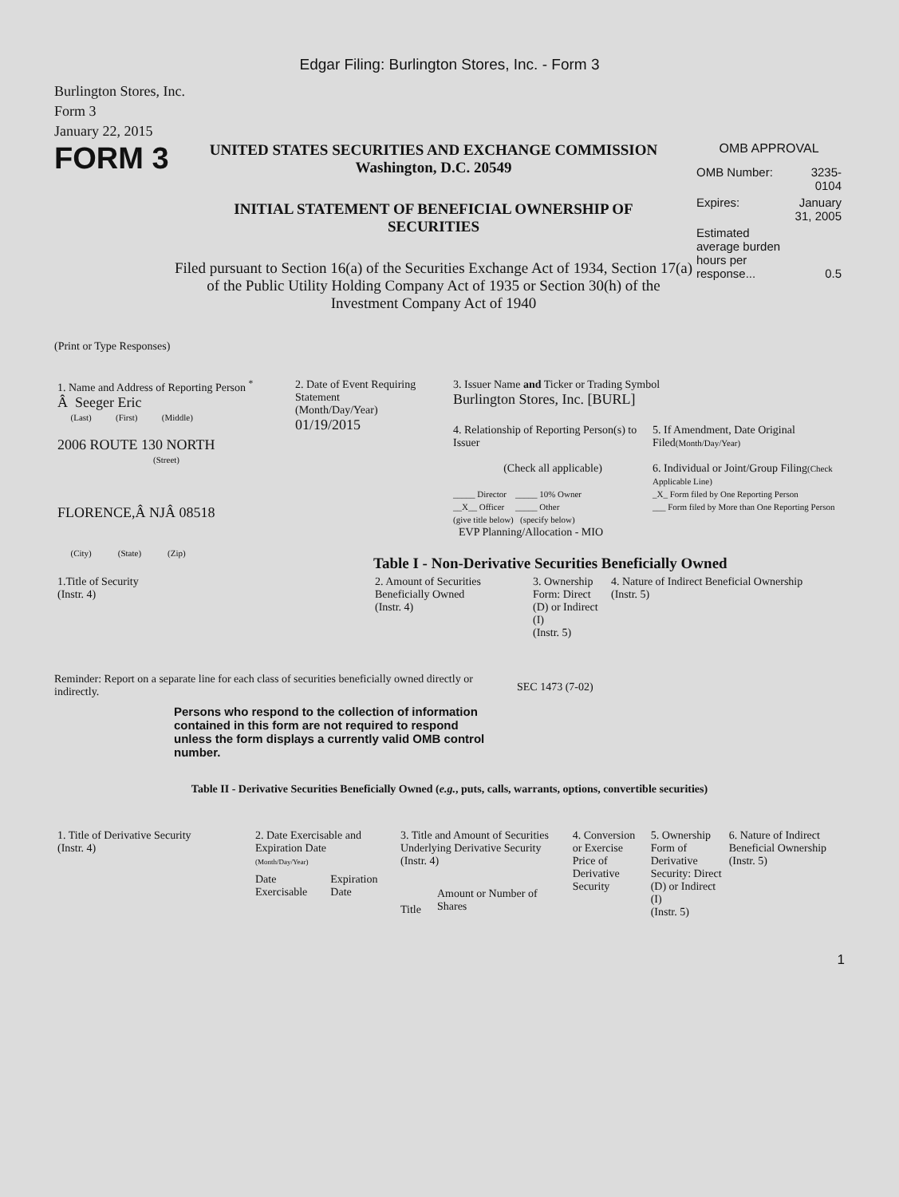Edgar Filing: Burlington Stores, Inc. - Form 3
Burlington Stores, Inc.
Form 3
January 22, 2015
FORM 3
UNITED STATES SECURITIES AND EXCHANGE COMMISSION
Washington, D.C. 20549
INITIAL STATEMENT OF BENEFICIAL OWNERSHIP OF
SECURITIES
Filed pursuant to Section 16(a) of the Securities Exchange Act of 1934, Section 17(a) of the Public Utility Holding Company Act of 1935 or Section 30(h) of the Investment Company Act of 1940
OMB APPROVAL
| OMB Number: | 3235-0104 |
| Expires: | January 31, 2005 |
| Estimated average burden hours per response... | 0.5 |
(Print or Type Responses)
| 1. Name and Address of Reporting Person <sup>*</sup> Â Seeger Eric (Last) (First) (Middle) 2006 ROUTE 130 NORTH (Street) FLORENCE,Â NJÂ 08518 (City) (State) (Zip) | 2. Date of Event Requiring Statement (Month/Day/Year) 01/19/2015 | 3. Issuer Name and Ticker or Trading Symbol Burlington Stores, Inc. [BURL] 4. Relationship of Reporting Person(s) to Issuer (Check all applicable) _____ Director _____ 10% Owner __X__ Officer _____ Other (give title below) (specify below) EVP Planning/Allocation - MIO 5. If Amendment, Date Original Filed (Month/Day/Year) 6. Individual or Joint/Group Filing (Check Applicable Line) _X_ Form filed by One Reporting Person ___ Form filed by More than One Reporting Person Table I - Non-Derivative Securities Beneficially Owned |
| 1.Title of Security (Instr. 4) | 2. Amount of Securities Beneficially Owned (Instr. 4) | 3. Ownership Form: Direct (D) or Indirect (I) (Instr. 5) | 4. Nature of Indirect Beneficial Ownership (Instr. 5) |
Reminder: Report on a separate line for each class of securities beneficially owned directly or indirectly.
SEC 1473 (7-02)
Persons who respond to the collection of information contained in this form are not required to respond unless the form displays a currently valid OMB control number.
Table II - Derivative Securities Beneficially Owned (e.g., puts, calls, warrants, options, convertible securities)
| 1. Title of Derivative Security (Instr. 4) | 2. Date Exercisable and Expiration Date (Month/Day/Year) | | 3. Title and Amount of Securities Underlying Derivative Security (Instr. 4) | | 4. Conversion or Exercise Price of Derivative Security | 5. Ownership Form of Derivative Security: Direct (D) or Indirect (I) (Instr. 5) | 6. Nature of Indirect Beneficial Ownership (Instr. 5) |
| --- | --- | --- | --- | --- | --- | --- | --- |
| | Date Exercisable | Expiration Date | Title | Amount or Number of Shares | | | |
1